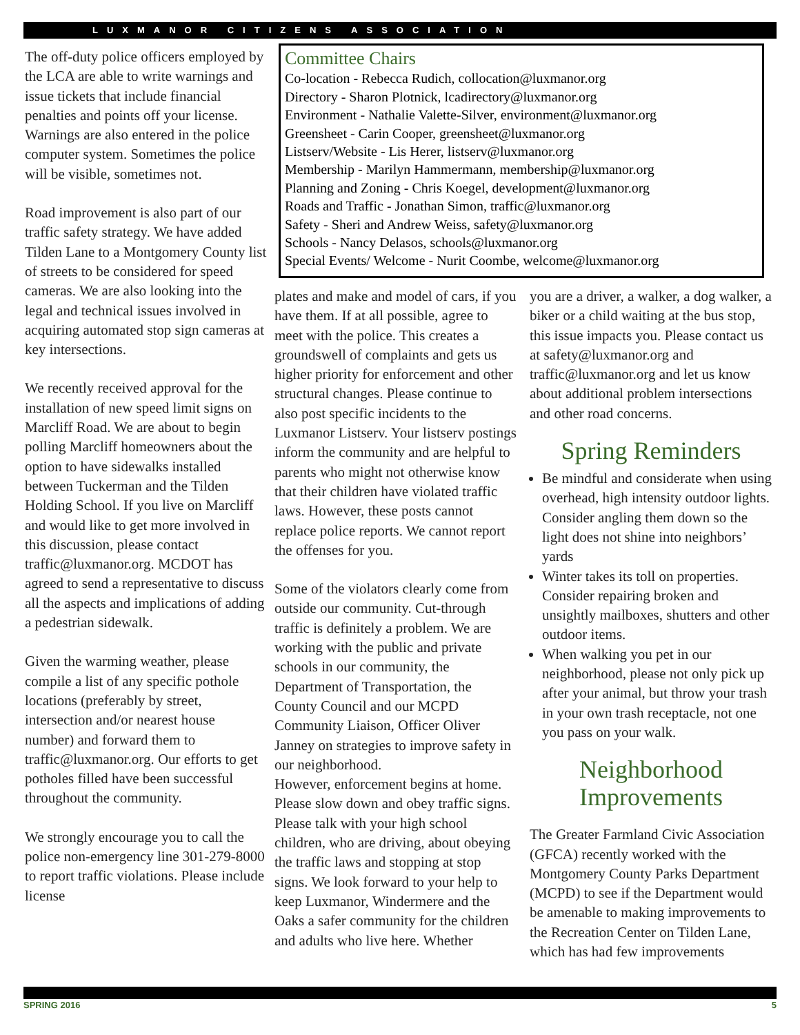LUXMANOR CITIZENS ASSOCIATION
The off-duty police officers employed by the LCA are able to write warnings and issue tickets that include financial penalties and points off your license. Warnings are also entered in the police computer system. Sometimes the police will be visible, sometimes not.
Road improvement is also part of our traffic safety strategy. We have added Tilden Lane to a Montgomery County list of streets to be considered for speed cameras. We are also looking into the legal and technical issues involved in acquiring automated stop sign cameras at key intersections.
We recently received approval for the installation of new speed limit signs on Marcliff Road. We are about to begin polling Marcliff homeowners about the option to have sidewalks installed between Tuckerman and the Tilden Holding School. If you live on Marcliff and would like to get more involved in this discussion, please contact traffic@luxmanor.org. MCDOT has agreed to send a representative to discuss all the aspects and implications of adding a pedestrian sidewalk.
Given the warming weather, please compile a list of any specific pothole locations (preferably by street, intersection and/or nearest house number) and forward them to traffic@luxmanor.org. Our efforts to get potholes filled have been successful throughout the community.
We strongly encourage you to call the police non-emergency line 301-279-8000 to report traffic violations. Please include license
Committee Chairs
Co-location - Rebecca Rudich, collocation@luxmanor.org
Directory - Sharon Plotnick, lcadirectory@luxmanor.org
Environment - Nathalie Valette-Silver, environment@luxmanor.org
Greensheet - Carin Cooper, greensheet@luxmanor.org
Listserv/Website - Lis Herer, listserv@luxmanor.org
Membership - Marilyn Hammermann, membership@luxmanor.org
Planning and Zoning - Chris Koegel, development@luxmanor.org
Roads and Traffic - Jonathan Simon, traffic@luxmanor.org
Safety - Sheri and Andrew Weiss, safety@luxmanor.org
Schools - Nancy Delasos, schools@luxmanor.org
Special Events/ Welcome - Nurit Coombe, welcome@luxmanor.org
plates and make and model of cars, if you have them. If at all possible, agree to meet with the police. This creates a groundswell of complaints and gets us higher priority for enforcement and other structural changes. Please continue to also post specific incidents to the Luxmanor Listserv. Your listserv postings inform the community and are helpful to parents who might not otherwise know that their children have violated traffic laws. However, these posts cannot replace police reports. We cannot report the offenses for you.
Some of the violators clearly come from outside our community. Cut-through traffic is definitely a problem. We are working with the public and private schools in our community, the Department of Transportation, the County Council and our MCPD Community Liaison, Officer Oliver Janney on strategies to improve safety in our neighborhood.
However, enforcement begins at home. Please slow down and obey traffic signs. Please talk with your high school children, who are driving, about obeying the traffic laws and stopping at stop signs. We look forward to your help to keep Luxmanor, Windermere and the Oaks a safer community for the children and adults who live here. Whether
you are a driver, a walker, a dog walker, a biker or a child waiting at the bus stop, this issue impacts you. Please contact us at safety@luxmanor.org and traffic@luxmanor.org and let us know about additional problem intersections and other road concerns.
Spring Reminders
Be mindful and considerate when using overhead, high intensity outdoor lights. Consider angling them down so the light does not shine into neighbors’ yards
Winter takes its toll on properties. Consider repairing broken and unsightly mailboxes, shutters and other outdoor items.
When walking you pet in our neighborhood, please not only pick up after your animal, but throw your trash in your own trash receptacle, not one you pass on your walk.
Neighborhood Improvements
The Greater Farmland Civic Association (GFCA) recently worked with the Montgomery County Parks Department (MCPD) to see if the Department would be amenable to making improvements to the Recreation Center on Tilden Lane, which has had few improvements
SPRING 2016 5